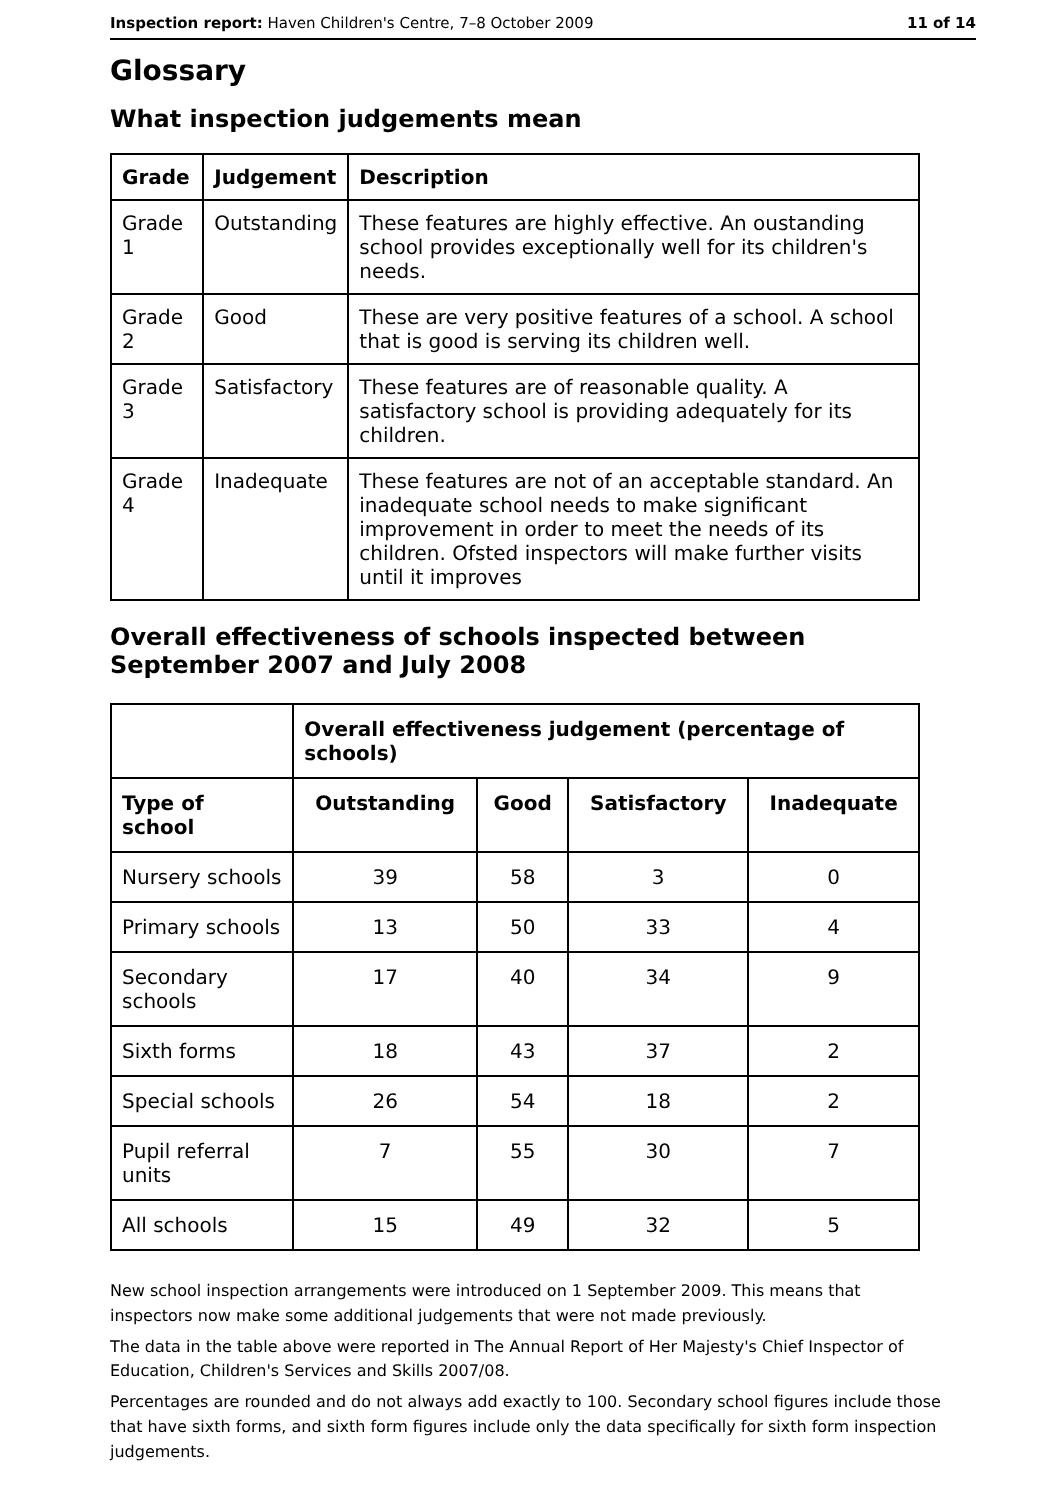Inspection report: Haven Children's Centre, 7–8 October 2009 11 of 14
Glossary
What inspection judgements mean
| Grade | Judgement | Description |
| --- | --- | --- |
| Grade 1 | Outstanding | These features are highly effective. An oustanding school provides exceptionally well for its children's needs. |
| Grade 2 | Good | These are very positive features of a school. A school that is good is serving its children well. |
| Grade 3 | Satisfactory | These features are of reasonable quality. A satisfactory school is providing adequately for its children. |
| Grade 4 | Inadequate | These features are not of an acceptable standard. An inadequate school needs to make significant improvement in order to meet the needs of its children. Ofsted inspectors will make further visits until it improves |
Overall effectiveness of schools inspected between September 2007 and July 2008
| | Overall effectiveness judgement (percentage of schools) | | | |
| Type of school | Outstanding | Good | Satisfactory | Inadequate |
| Nursery schools | 39 | 58 | 3 | 0 |
| Primary schools | 13 | 50 | 33 | 4 |
| Secondary schools | 17 | 40 | 34 | 9 |
| Sixth forms | 18 | 43 | 37 | 2 |
| Special schools | 26 | 54 | 18 | 2 |
| Pupil referral units | 7 | 55 | 30 | 7 |
| All schools | 15 | 49 | 32 | 5 |
New school inspection arrangements were introduced on 1 September 2009. This means that inspectors now make some additional judgements that were not made previously.
The data in the table above were reported in The Annual Report of Her Majesty's Chief Inspector of Education, Children's Services and Skills 2007/08.
Percentages are rounded and do not always add exactly to 100. Secondary school figures include those that have sixth forms, and sixth form figures include only the data specifically for sixth form inspection judgements.